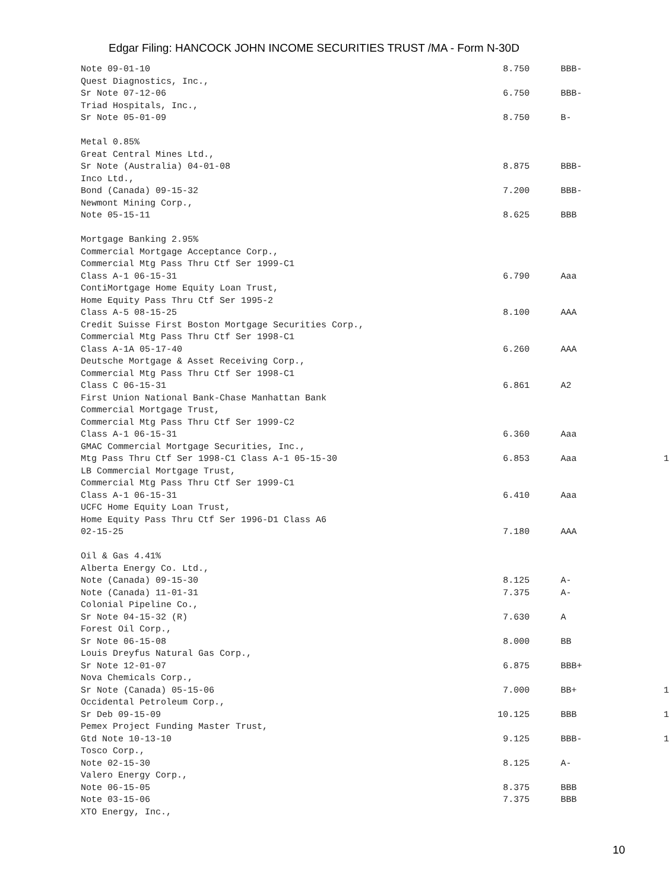Edgar Filing: HANCOCK JOHN INCOME SECURITIES TRUST /MA - Form N-30D
| Note 09-01-10 | 8.750 | BBB- | |
| Quest Diagnostics, Inc., | | | |
| Sr Note 07-12-06 | 6.750 | BBB- | |
| Triad Hospitals, Inc., | | | |
| Sr Note 05-01-09 | 8.750 | B- | |
| Metal 0.85% | | | |
| Great Central Mines Ltd., | | | |
| Sr Note (Australia) 04-01-08 | 8.875 | BBB- | |
| Inco Ltd., | | | |
| Bond (Canada) 09-15-32 | 7.200 | BBB- | |
| Newmont Mining Corp., | | | |
| Note 05-15-11 | 8.625 | BBB | |
| Mortgage Banking 2.95% | | | |
| Commercial Mortgage Acceptance Corp., | | | |
| Commercial Mtg Pass Thru Ctf Ser 1999-C1 | | | |
| Class A-1 06-15-31 | 6.790 | Aaa | |
| ContiMortgage Home Equity Loan Trust, | | | |
| Home Equity Pass Thru Ctf Ser 1995-2 | | | |
| Class A-5 08-15-25 | 8.100 | AAA | |
| Credit Suisse First Boston Mortgage Securities Corp., | | | |
| Commercial Mtg Pass Thru Ctf Ser 1998-C1 | | | |
| Class A-1A 05-17-40 | 6.260 | AAA | |
| Deutsche Mortgage & Asset Receiving Corp., | | | |
| Commercial Mtg Pass Thru Ctf Ser 1998-C1 | | | |
| Class C 06-15-31 | 6.861 | A2 | |
| First Union National Bank-Chase Manhattan Bank | | | |
| Commercial Mortgage Trust, | | | |
| Commercial Mtg Pass Thru Ctf Ser 1999-C2 | | | |
| Class A-1 06-15-31 | 6.360 | Aaa | |
| GMAC Commercial Mortgage Securities, Inc., | | | |
| Mtg Pass Thru Ctf Ser 1998-C1 Class A-1 05-15-30 | 6.853 | Aaa | 1 |
| LB Commercial Mortgage Trust, | | | |
| Commercial Mtg Pass Thru Ctf Ser 1999-C1 | | | |
| Class A-1 06-15-31 | 6.410 | Aaa | |
| UCFC Home Equity Loan Trust, | | | |
| Home Equity Pass Thru Ctf Ser 1996-D1 Class A6 | | | |
| 02-15-25 | 7.180 | AAA | |
| Oil & Gas 4.41% | | | |
| Alberta Energy Co. Ltd., | | | |
| Note (Canada) 09-15-30 | 8.125 | A- | |
| Note (Canada) 11-01-31 | 7.375 | A- | |
| Colonial Pipeline Co., | | | |
| Sr Note 04-15-32 (R) | 7.630 | A | |
| Forest Oil Corp., | | | |
| Sr Note 06-15-08 | 8.000 | BB | |
| Louis Dreyfus Natural Gas Corp., | | | |
| Sr Note 12-01-07 | 6.875 | BBB+ | |
| Nova Chemicals Corp., | | | |
| Sr Note (Canada) 05-15-06 | 7.000 | BB+ | 1 |
| Occidental Petroleum Corp., | | | |
| Sr Deb 09-15-09 | 10.125 | BBB | 1 |
| Pemex Project Funding Master Trust, | | | |
| Gtd Note 10-13-10 | 9.125 | BBB- | 1 |
| Tosco Corp., | | | |
| Note 02-15-30 | 8.125 | A- | |
| Valero Energy Corp., | | | |
| Note 06-15-05 | 8.375 | BBB | |
| Note 03-15-06 | 7.375 | BBB | |
| XTO Energy, Inc., | | | |
10